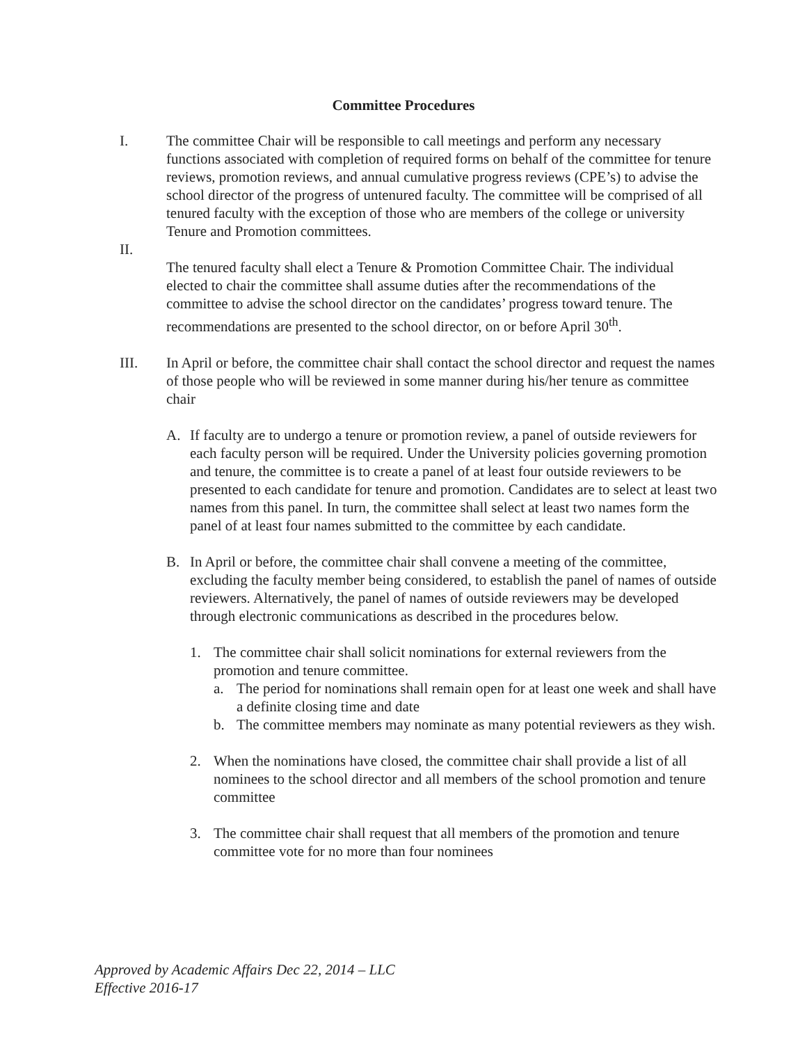Committee Procedures
I. The committee Chair will be responsible to call meetings and perform any necessary functions associated with completion of required forms on behalf of the committee for tenure reviews, promotion reviews, and annual cumulative progress reviews (CPE’s) to advise the school director of the progress of untenured faculty. The committee will be comprised of all tenured faculty with the exception of those who are members of the college or university Tenure and Promotion committees.
II.
The tenured faculty shall elect a Tenure & Promotion Committee Chair. The individual elected to chair the committee shall assume duties after the recommendations of the committee to advise the school director on the candidates’ progress toward tenure. The recommendations are presented to the school director, on or before April 30<sup>th</sup>.
III. In April or before, the committee chair shall contact the school director and request the names of those people who will be reviewed in some manner during his/her tenure as committee chair
A. If faculty are to undergo a tenure or promotion review, a panel of outside reviewers for each faculty person will be required. Under the University policies governing promotion and tenure, the committee is to create a panel of at least four outside reviewers to be presented to each candidate for tenure and promotion. Candidates are to select at least two names from this panel. In turn, the committee shall select at least two names form the panel of at least four names submitted to the committee by each candidate.
B. In April or before, the committee chair shall convene a meeting of the committee, excluding the faculty member being considered, to establish the panel of names of outside reviewers. Alternatively, the panel of names of outside reviewers may be developed through electronic communications as described in the procedures below.
1. The committee chair shall solicit nominations for external reviewers from the promotion and tenure committee.
a. The period for nominations shall remain open for at least one week and shall have a definite closing time and date
b. The committee members may nominate as many potential reviewers as they wish.
2. When the nominations have closed, the committee chair shall provide a list of all nominees to the school director and all members of the school promotion and tenure committee
3. The committee chair shall request that all members of the promotion and tenure committee vote for no more than four nominees
Approved by Academic Affairs Dec 22, 2014 – LLC
Effective 2016-17